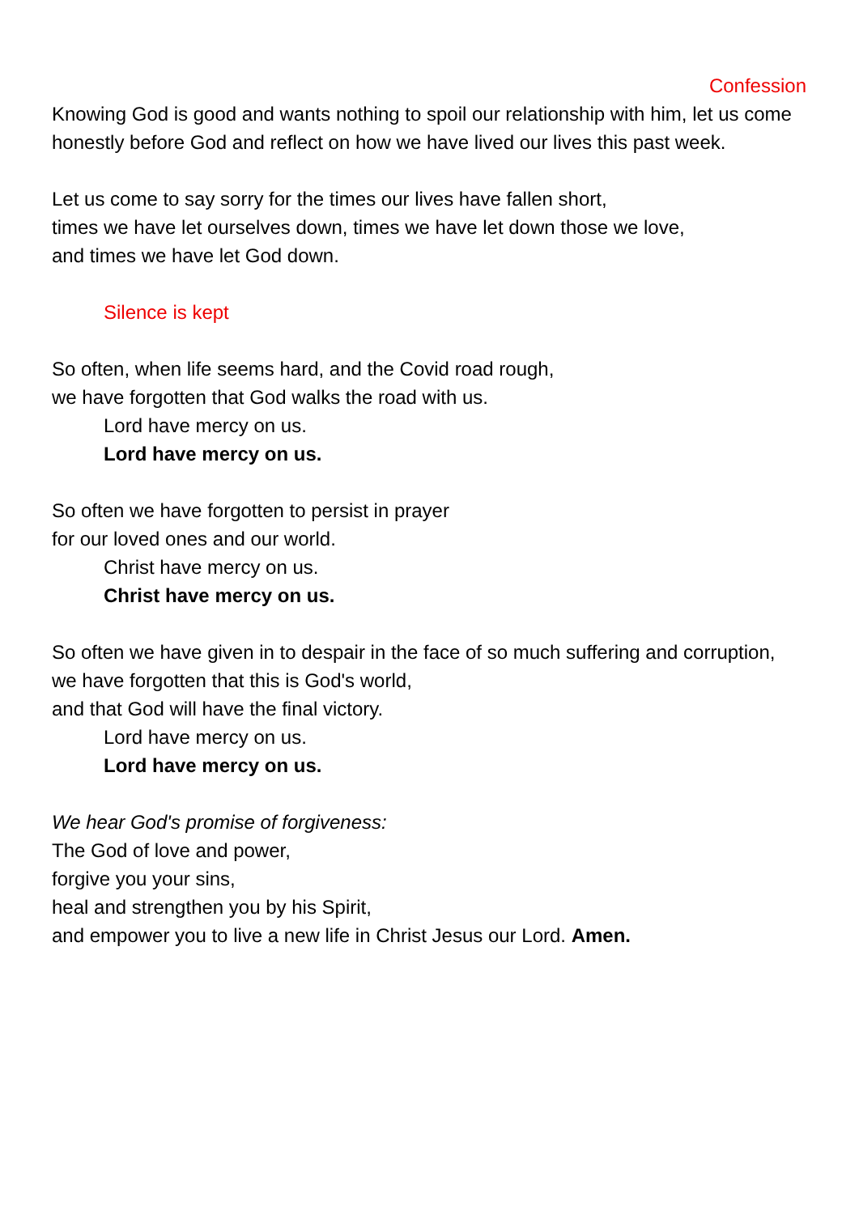Confession
Knowing God is good and wants nothing to spoil our relationship with him, let us come honestly before God and reflect on how we have lived our lives this past week.
Let us come to say sorry for the times our lives have fallen short,
times we have let ourselves down, times we have let down those we love,
and times we have let God down.
Silence is kept
So often, when life seems hard, and the Covid road rough,
we have forgotten that God walks the road with us.
Lord have mercy on us.
Lord have mercy on us.
So often we have forgotten to persist in prayer
for our loved ones and our world.
Christ have mercy on us.
Christ have mercy on us.
So often we have given in to despair in the face of so much suffering and corruption,
we have forgotten that this is God's world,
and that God will have the final victory.
Lord have mercy on us.
Lord have mercy on us.
We hear God's promise of forgiveness:
The God of love and power,
forgive you your sins,
heal and strengthen you by his Spirit,
and empower you to live a new life in Christ Jesus our Lord. Amen.